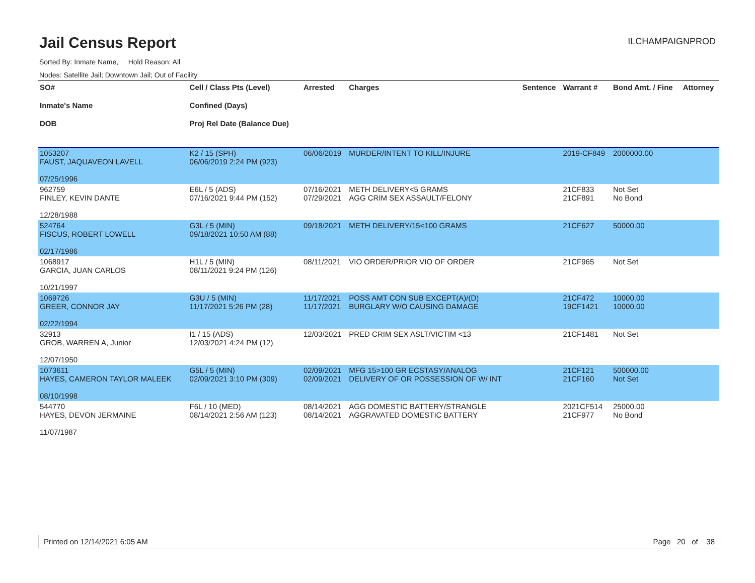Jail Census Report
ILCHAMPAIGNPROD
Sorted By: Inmate Name, Hold Reason: All
Nodes: Satellite Jail; Downtown Jail; Out of Facility
| SO# Inmate's Name DOB | Cell / Class Pts (Level) Confined (Days) Proj Rel Date (Balance Due) | Arrested | Charges | Sentence | Warrant # | Bond Amt. / Fine | Attorney |
| --- | --- | --- | --- | --- | --- | --- | --- |
| 1053207 FAUST, JAQUAVEON LAVELL 07/25/1996 | K2 / 15 (SPH) 06/06/2019 2:24 PM (923) | 06/06/2019 | MURDER/INTENT TO KILL/INJURE | | 2019-CF849 | 2000000.00 | |
| 962759 FINLEY, KEVIN DANTE 12/28/1988 | E6L / 5 (ADS) 07/16/2021 9:44 PM (152) | 07/16/2021 07/29/2021 | METH DELIVERY<5 GRAMS AGG CRIM SEX ASSAULT/FELONY | | 21CF833 21CF891 | Not Set No Bond | |
| 524764 FISCUS, ROBERT LOWELL 02/17/1986 | G3L / 5 (MIN) 09/18/2021 10:50 AM (88) | 09/18/2021 | METH DELIVERY/15<100 GRAMS | | 21CF627 | 50000.00 | |
| 1068917 GARCIA, JUAN CARLOS 10/21/1997 | H1L / 5 (MIN) 08/11/2021 9:24 PM (126) | 08/11/2021 | VIO ORDER/PRIOR VIO OF ORDER | | 21CF965 | Not Set | |
| 1069726 GREER, CONNOR JAY 02/22/1994 | G3U / 5 (MIN) 11/17/2021 5:26 PM (28) | 11/17/2021 11/17/2021 | POSS AMT CON SUB EXCEPT(A)/(D) BURGLARY W/O CAUSING DAMAGE | | 21CF472 19CF1421 | 10000.00 10000.00 | |
| 32913 GROB, WARREN A, Junior 12/07/1950 | I1 / 15 (ADS) 12/03/2021 4:24 PM (12) | 12/03/2021 | PRED CRIM SEX ASLT/VICTIM <13 | | 21CF1481 | Not Set | |
| 1073611 HAYES, CAMERON TAYLOR MALEEK 08/10/1998 | G5L / 5 (MIN) 02/09/2021 3:10 PM (309) | 02/09/2021 02/09/2021 | MFG 15>100 GR ECSTASY/ANALOG DELIVERY OF OR POSSESSION OF W/ INT | | 21CF121 21CF160 | 500000.00 Not Set | |
| 544770 HAYES, DEVON JERMAINE 11/07/1987 | F6L / 10 (MED) 08/14/2021 2:56 AM (123) | 08/14/2021 08/14/2021 | AGG DOMESTIC BATTERY/STRANGLE AGGRAVATED DOMESTIC BATTERY | | 2021CF514 21CF977 | 25000.00 No Bond | |
Printed on 12/14/2021 6:05 AM Page 20 of 38